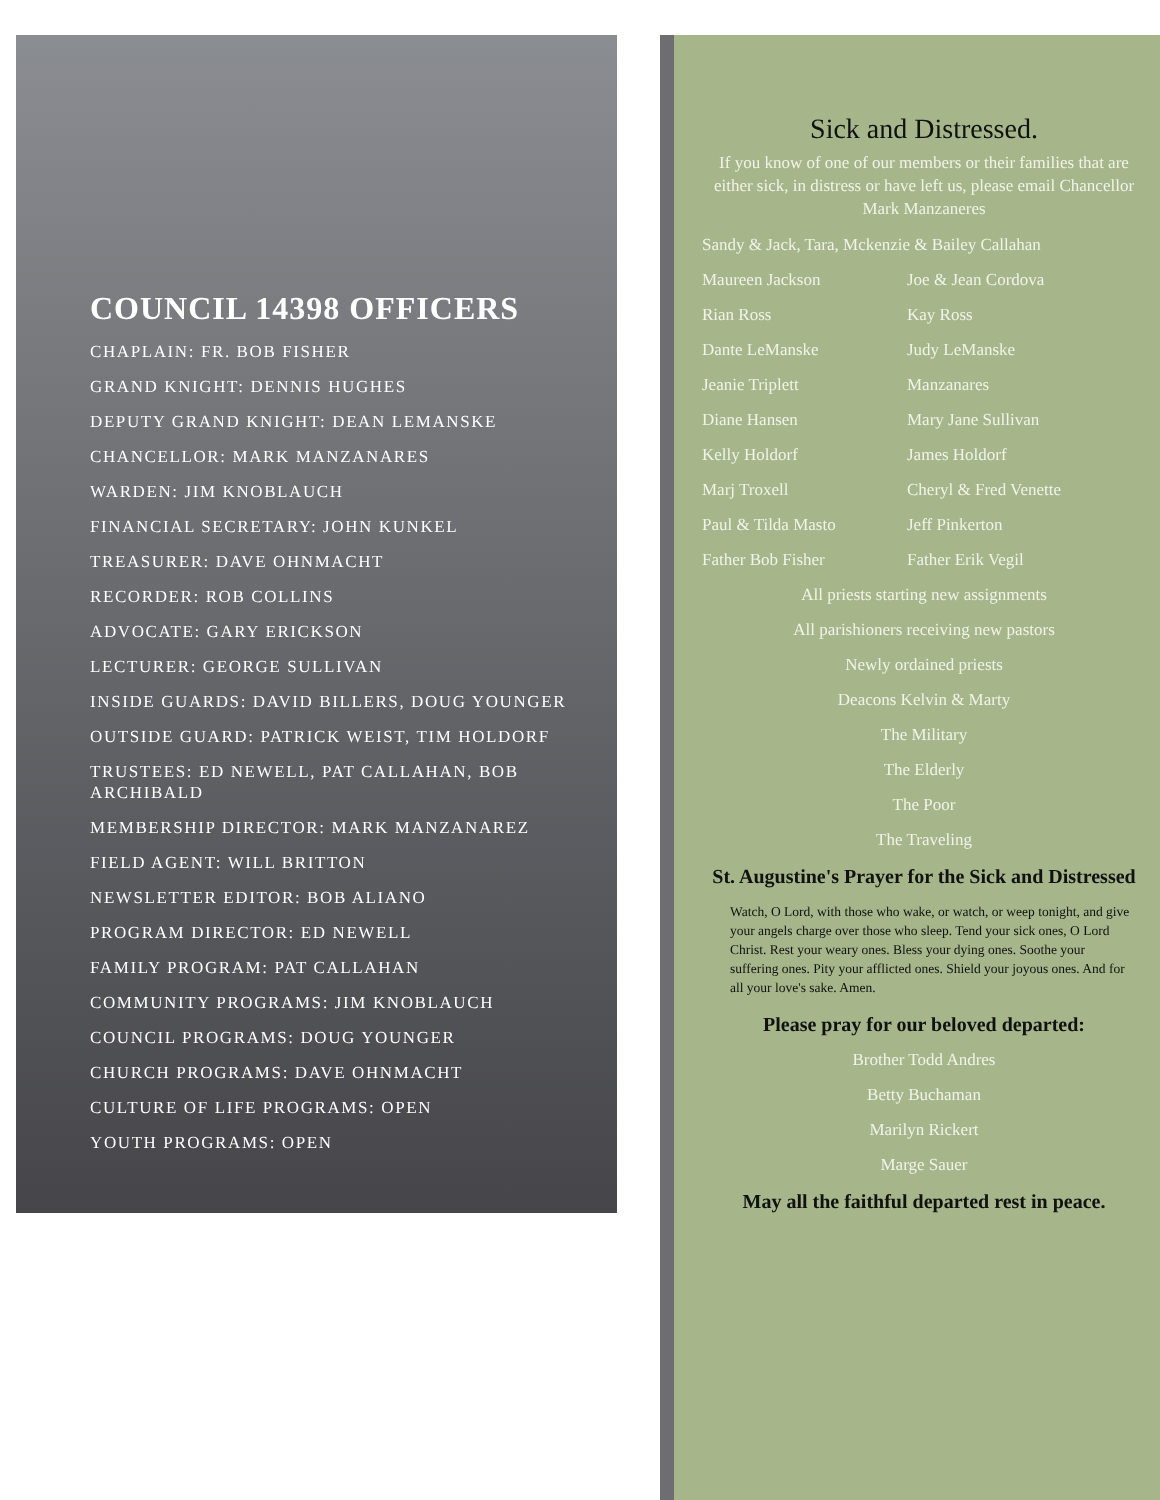COUNCIL 14398 OFFICERS
CHAPLAIN: FR. BOB FISHER
GRAND KNIGHT: DENNIS HUGHES
DEPUTY GRAND KNIGHT: DEAN LEMANSKE
CHANCELLOR: MARK MANZANARES
WARDEN: JIM KNOBLAUCH
FINANCIAL SECRETARY: JOHN KUNKEL
TREASURER: DAVE OHNMACHT
RECORDER: ROB COLLINS
ADVOCATE: GARY ERICKSON
LECTURER: GEORGE SULLIVAN
INSIDE GUARDS: DAVID BILLERS, DOUG YOUNGER
OUTSIDE GUARD: PATRICK WEIST, TIM HOLDORF
TRUSTEES: ED NEWELL, PAT CALLAHAN, BOB ARCHIBALD
MEMBERSHIP DIRECTOR: MARK MANZANAREZ
FIELD AGENT: WILL BRITTON
NEWSLETTER EDITOR: BOB ALIANO
PROGRAM DIRECTOR: ED NEWELL
FAMILY PROGRAM: PAT CALLAHAN
COMMUNITY PROGRAMS: JIM KNOBLAUCH
COUNCIL PROGRAMS: DOUG YOUNGER
CHURCH PROGRAMS: DAVE OHNMACHT
CULTURE OF LIFE PROGRAMS: OPEN
YOUTH PROGRAMS: OPEN
Sick and Distressed.
If you know of one of our members or their families that are either sick, in distress or have left us, please email Chancellor Mark Manzaneres
Sandy & Jack, Tara, Mckenzie & Bailey Callahan
Maureen Jackson Joe & Jean Cordova
Rian Ross Kay Ross
Dante LeManske Judy LeManske
Jeanie Triplett Manzanares
Diane Hansen Mary Jane Sullivan
Kelly Holdorf James Holdorf
Marj Troxell Cheryl & Fred Venette
Paul & Tilda Masto Jeff Pinkerton
Father Bob Fisher Father Erik Vegil
All priests starting new assignments
All parishioners receiving new pastors
Newly ordained priests
Deacons Kelvin & Marty
The Military
The Elderly
The Poor
The Traveling
St. Augustine's Prayer for the Sick and Distressed
Watch, O Lord, with those who wake, or watch, or weep tonight, and give your angels charge over those who sleep. Tend your sick ones, O Lord Christ. Rest your weary ones. Bless your dying ones. Soothe your suffering ones. Pity your afflicted ones. Shield your joyous ones. And for all your love's sake. Amen.
Please pray for our beloved departed:
Brother Todd Andres
Betty Buchaman
Marilyn Rickert
Marge Sauer
May all the faithful departed rest in peace.